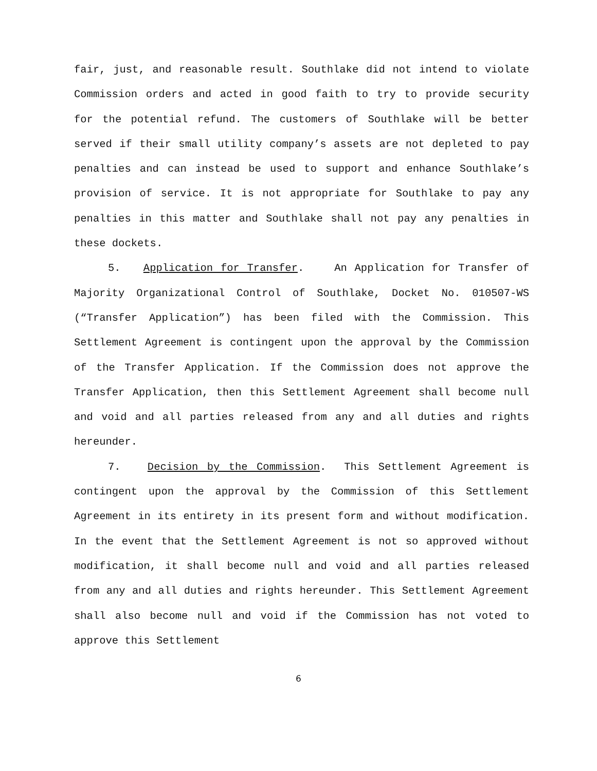fair, just, and reasonable result. Southlake did not intend to violate Commission orders and acted in good faith to try to provide security for the potential refund. The customers of Southlake will be better served if their small utility company’s assets are not depleted to pay penalties and can instead be used to support and enhance Southlake’s provision of service. It is not appropriate for Southlake to pay any penalties in this matter and Southlake shall not pay any penalties in these dockets.
5. Application for Transfer. An Application for Transfer of Majority Organizational Control of Southlake, Docket No. 010507-WS (“Transfer Application”) has been filed with the Commission. This Settlement Agreement is contingent upon the approval by the Commission of the Transfer Application. If the Commission does not approve the Transfer Application, then this Settlement Agreement shall become null and void and all parties released from any and all duties and rights hereunder.
7. Decision by the Commission. This Settlement Agreement is contingent upon the approval by the Commission of this Settlement Agreement in its entirety in its present form and without modification. In the event that the Settlement Agreement is not so approved without modification, it shall become null and void and all parties released from any and all duties and rights hereunder. This Settlement Agreement shall also become null and void if the Commission has not voted to approve this Settlement
6